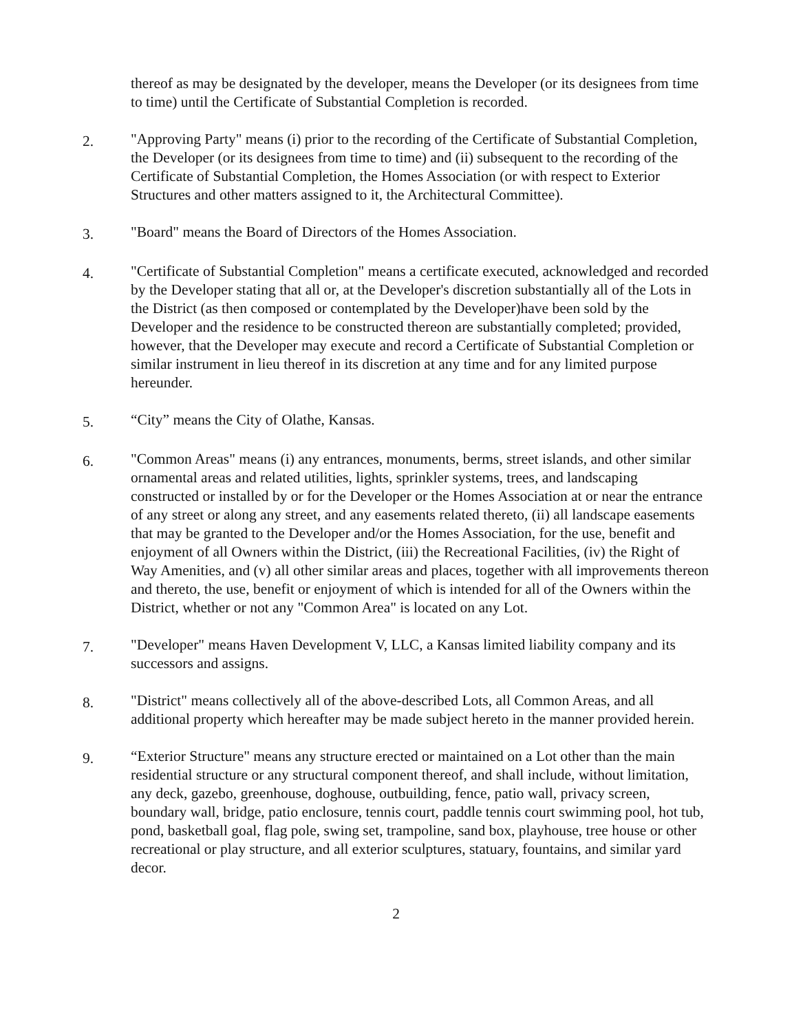thereof as may be designated by the developer, means the Developer (or its designees from time to time) until the Certificate of Substantial Completion is recorded.
2.
"Approving Party" means (i) prior to the recording of the Certificate of Substantial Completion, the Developer (or its designees from time to time) and (ii) subsequent to the recording of the Certificate of Substantial Completion, the Homes Association (or with respect to Exterior Structures and other matters assigned to it, the Architectural Committee).
3.
"Board" means the Board of Directors of the Homes Association.
4.
"Certificate of Substantial Completion" means a certificate executed, acknowledged and recorded by the Developer stating that all or, at the Developer's discretion substantially all of the Lots in the District (as then composed or contemplated by the Developer)have been sold by the Developer and the residence to be constructed thereon are substantially completed; provided, however, that the Developer may execute and record a Certificate of Substantial Completion or similar instrument in lieu thereof in its discretion at any time and for any limited purpose hereunder.
5.
“City” means the City of Olathe, Kansas.
6.
"Common Areas" means (i) any entrances, monuments, berms, street islands, and other similar ornamental areas and related utilities, lights, sprinkler systems, trees, and landscaping constructed or installed by or for the Developer or the Homes Association at or near the entrance of any street or along any street, and any easements related thereto, (ii) all landscape easements that may be granted to the Developer and/or the Homes Association, for the use, benefit and enjoyment of all Owners within the District, (iii) the Recreational Facilities, (iv) the Right of Way Amenities, and (v) all other similar areas and places, together with all improvements thereon and thereto, the use, benefit or enjoyment of which is intended for all of the Owners within the District, whether or not any "Common Area" is located on any Lot.
7.
"Developer" means Haven Development V, LLC, a Kansas limited liability company and its successors and assigns.
8.
"District" means collectively all of the above-described Lots, all Common Areas, and all additional property which hereafter may be made subject hereto in the manner provided herein.
9.
“Exterior Structure" means any structure erected or maintained on a Lot other than the main residential structure or any structural component thereof, and shall include, without limitation, any deck, gazebo, greenhouse, doghouse, outbuilding, fence, patio wall, privacy screen, boundary wall, bridge, patio enclosure, tennis court, paddle tennis court swimming pool, hot tub, pond, basketball goal, flag pole, swing set, trampoline, sand box, playhouse, tree house or other recreational or play structure, and all exterior sculptures, statuary, fountains, and similar yard decor.
2